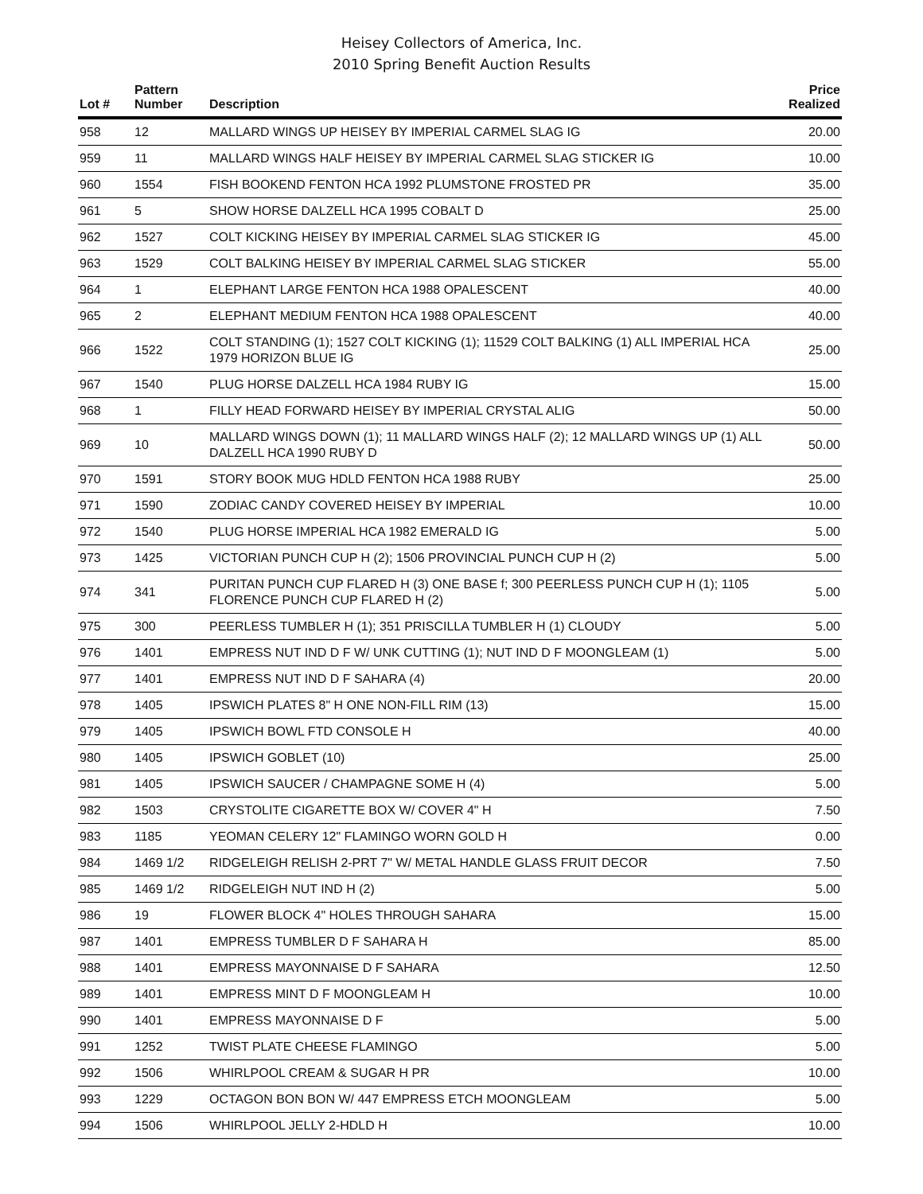Heisey Collectors of America, Inc.
2010 Spring Benefit Auction Results
| Lot # | Pattern Number | Description | Price Realized |
| --- | --- | --- | --- |
| 958 | 12 | MALLARD WINGS UP HEISEY BY IMPERIAL CARMEL SLAG IG | 20.00 |
| 959 | 11 | MALLARD WINGS HALF HEISEY BY IMPERIAL CARMEL SLAG STICKER IG | 10.00 |
| 960 | 1554 | FISH BOOKEND FENTON HCA 1992 PLUMSTONE FROSTED PR | 35.00 |
| 961 | 5 | SHOW HORSE DALZELL HCA 1995 COBALT D | 25.00 |
| 962 | 1527 | COLT KICKING HEISEY BY IMPERIAL CARMEL SLAG STICKER IG | 45.00 |
| 963 | 1529 | COLT BALKING HEISEY BY IMPERIAL CARMEL SLAG STICKER | 55.00 |
| 964 | 1 | ELEPHANT LARGE FENTON HCA 1988 OPALESCENT | 40.00 |
| 965 | 2 | ELEPHANT MEDIUM FENTON HCA 1988 OPALESCENT | 40.00 |
| 966 | 1522 | COLT STANDING (1); 1527 COLT KICKING (1); 11529 COLT BALKING (1) ALL IMPERIAL HCA 1979 HORIZON BLUE IG | 25.00 |
| 967 | 1540 | PLUG HORSE DALZELL HCA 1984 RUBY IG | 15.00 |
| 968 | 1 | FILLY HEAD FORWARD HEISEY BY IMPERIAL CRYSTAL ALIG | 50.00 |
| 969 | 10 | MALLARD WINGS DOWN (1); 11 MALLARD WINGS HALF (2); 12 MALLARD WINGS UP (1) ALL DALZELL HCA 1990 RUBY D | 50.00 |
| 970 | 1591 | STORY BOOK MUG HDLD FENTON HCA 1988 RUBY | 25.00 |
| 971 | 1590 | ZODIAC CANDY COVERED HEISEY BY IMPERIAL | 10.00 |
| 972 | 1540 | PLUG HORSE IMPERIAL HCA 1982 EMERALD IG | 5.00 |
| 973 | 1425 | VICTORIAN PUNCH CUP H (2); 1506 PROVINCIAL PUNCH CUP H (2) | 5.00 |
| 974 | 341 | PURITAN PUNCH CUP FLARED H (3) ONE BASE f; 300 PEERLESS PUNCH CUP H (1); 1105 FLORENCE PUNCH CUP FLARED H (2) | 5.00 |
| 975 | 300 | PEERLESS TUMBLER H (1); 351 PRISCILLA TUMBLER H (1) CLOUDY | 5.00 |
| 976 | 1401 | EMPRESS NUT IND D F W/ UNK CUTTING (1); NUT IND D F MOONGLEAM (1) | 5.00 |
| 977 | 1401 | EMPRESS NUT IND D F SAHARA (4) | 20.00 |
| 978 | 1405 | IPSWICH PLATES 8" H ONE NON-FILL RIM (13) | 15.00 |
| 979 | 1405 | IPSWICH BOWL FTD CONSOLE H | 40.00 |
| 980 | 1405 | IPSWICH GOBLET (10) | 25.00 |
| 981 | 1405 | IPSWICH SAUCER / CHAMPAGNE SOME H (4) | 5.00 |
| 982 | 1503 | CRYSTOLITE CIGARETTE BOX W/ COVER 4" H | 7.50 |
| 983 | 1185 | YEOMAN CELERY 12" FLAMINGO WORN GOLD H | 0.00 |
| 984 | 1469 1/2 | RIDGELEIGH RELISH 2-PRT 7" W/ METAL HANDLE GLASS FRUIT DECOR | 7.50 |
| 985 | 1469 1/2 | RIDGELEIGH NUT IND H (2) | 5.00 |
| 986 | 19 | FLOWER BLOCK 4" HOLES THROUGH SAHARA | 15.00 |
| 987 | 1401 | EMPRESS TUMBLER D F SAHARA H | 85.00 |
| 988 | 1401 | EMPRESS MAYONNAISE D F SAHARA | 12.50 |
| 989 | 1401 | EMPRESS MINT D F MOONGLEAM H | 10.00 |
| 990 | 1401 | EMPRESS MAYONNAISE D F | 5.00 |
| 991 | 1252 | TWIST PLATE CHEESE FLAMINGO | 5.00 |
| 992 | 1506 | WHIRLPOOL CREAM & SUGAR H PR | 10.00 |
| 993 | 1229 | OCTAGON BON BON W/ 447 EMPRESS ETCH MOONGLEAM | 5.00 |
| 994 | 1506 | WHIRLPOOL JELLY 2-HDLD H | 10.00 |